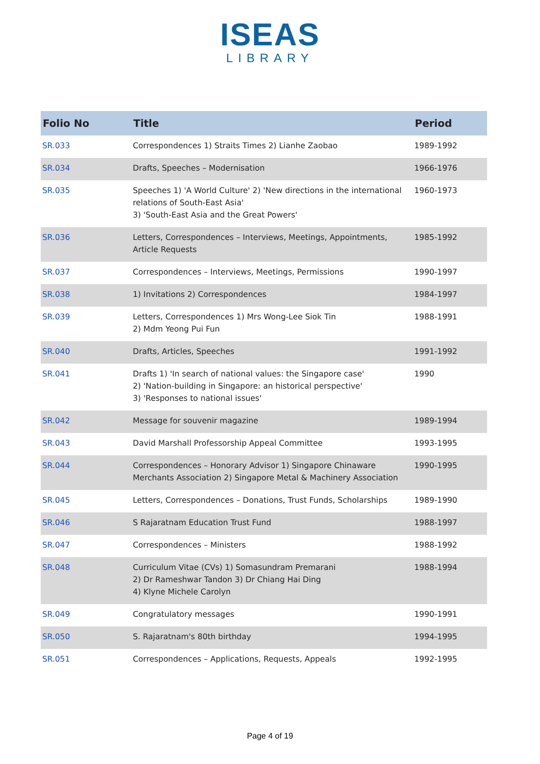ISEAS
LIBRARY
| Folio No | Title | Period |
| --- | --- | --- |
| SR.033 | Correspondences 1) Straits Times 2) Lianhe Zaobao | 1989-1992 |
| SR.034 | Drafts, Speeches – Modernisation | 1966-1976 |
| SR.035 | Speeches 1) 'A World Culture' 2) 'New directions in the international relations of South-East Asia' 3) 'South-East Asia and the Great Powers' | 1960-1973 |
| SR.036 | Letters, Correspondences – Interviews, Meetings, Appointments, Article Requests | 1985-1992 |
| SR.037 | Correspondences – Interviews, Meetings, Permissions | 1990-1997 |
| SR.038 | 1) Invitations 2) Correspondences | 1984-1997 |
| SR.039 | Letters, Correspondences 1) Mrs Wong-Lee Siok Tin 2) Mdm Yeong Pui Fun | 1988-1991 |
| SR.040 | Drafts, Articles, Speeches | 1991-1992 |
| SR.041 | Drafts 1) 'In search of national values: the Singapore case' 2) 'Nation-building in Singapore: an historical perspective' 3) 'Responses to national issues' | 1990 |
| SR.042 | Message for souvenir magazine | 1989-1994 |
| SR.043 | David Marshall Professorship Appeal Committee | 1993-1995 |
| SR.044 | Correspondences – Honorary Advisor 1) Singapore Chinaware Merchants Association 2) Singapore Metal & Machinery Association | 1990-1995 |
| SR.045 | Letters, Correspondences – Donations, Trust Funds, Scholarships | 1989-1990 |
| SR.046 | S Rajaratnam Education Trust Fund | 1988-1997 |
| SR.047 | Correspondences – Ministers | 1988-1992 |
| SR.048 | Curriculum Vitae (CVs) 1) Somasundram Premarani 2) Dr Rameshwar Tandon 3) Dr Chiang Hai Ding 4) Klyne Michele Carolyn | 1988-1994 |
| SR.049 | Congratulatory messages | 1990-1991 |
| SR.050 | S. Rajaratnam's 80th birthday | 1994-1995 |
| SR.051 | Correspondences – Applications, Requests, Appeals | 1992-1995 |
Page 4 of 19